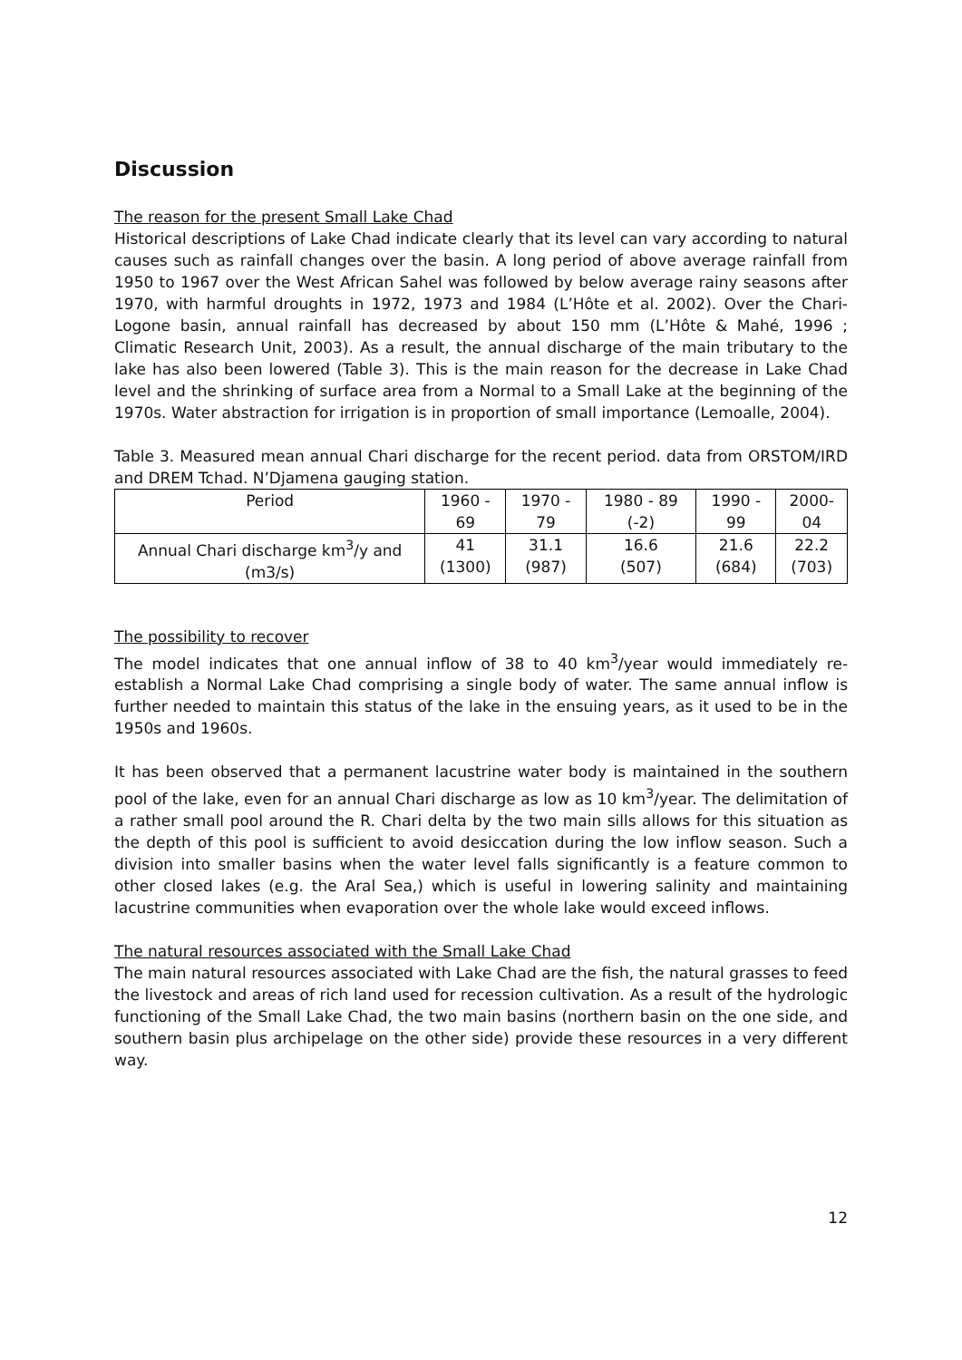Discussion
The reason for the present Small Lake Chad
Historical descriptions of Lake Chad indicate clearly that its level can vary according to natural causes such as rainfall changes over the basin. A long period of above average rainfall from 1950 to 1967 over the West African Sahel was followed by below average rainy seasons after 1970, with harmful droughts in 1972, 1973 and 1984 (L’Hôte et al. 2002). Over the Chari-Logone basin, annual rainfall has decreased by about 150 mm (L’Hôte & Mahé, 1996 ; Climatic Research Unit, 2003). As a result, the annual discharge of the main tributary to the lake has also been lowered (Table 3). This is the main reason for the decrease in Lake Chad level and the shrinking of surface area from a Normal to a Small Lake at the beginning of the 1970s. Water abstraction for irrigation is in proportion of small importance (Lemoalle, 2004).
Table 3. Measured mean annual Chari discharge for the recent period. data from ORSTOM/IRD and DREM Tchad. N’Djamena gauging station.
| Period | 1960 - 69 | 1970 - 79 | 1980 - 89 (-2) | 1990 - 99 | 2000-04 |
| Annual Chari discharge km<sup>3</sup>/y and (m3/s) | 41 (1300) | 31.1 (987) | 16.6 (507) | 21.6 (684) | 22.2 (703) |
The possibility to recover
The model indicates that one annual inflow of 38 to 40 km<sup>3</sup>/year would immediately re-establish a Normal Lake Chad comprising a single body of water. The same annual inflow is further needed to maintain this status of the lake in the ensuing years, as it used to be in the 1950s and 1960s.
It has been observed that a permanent lacustrine water body is maintained in the southern pool of the lake, even for an annual Chari discharge as low as 10 km<sup>3</sup>/year. The delimitation of a rather small pool around the R. Chari delta by the two main sills allows for this situation as the depth of this pool is sufficient to avoid desiccation during the low inflow season. Such a division into smaller basins when the water level falls significantly is a feature common to other closed lakes (e.g. the Aral Sea,) which is useful in lowering salinity and maintaining lacustrine communities when evaporation over the whole lake would exceed inflows.
The natural resources associated with the Small Lake Chad
The main natural resources associated with Lake Chad are the fish, the natural grasses to feed the livestock and areas of rich land used for recession cultivation. As a result of the hydrologic functioning of the Small Lake Chad, the two main basins (northern basin on the one side, and southern basin plus archipelage on the other side) provide these resources in a very different way.
12